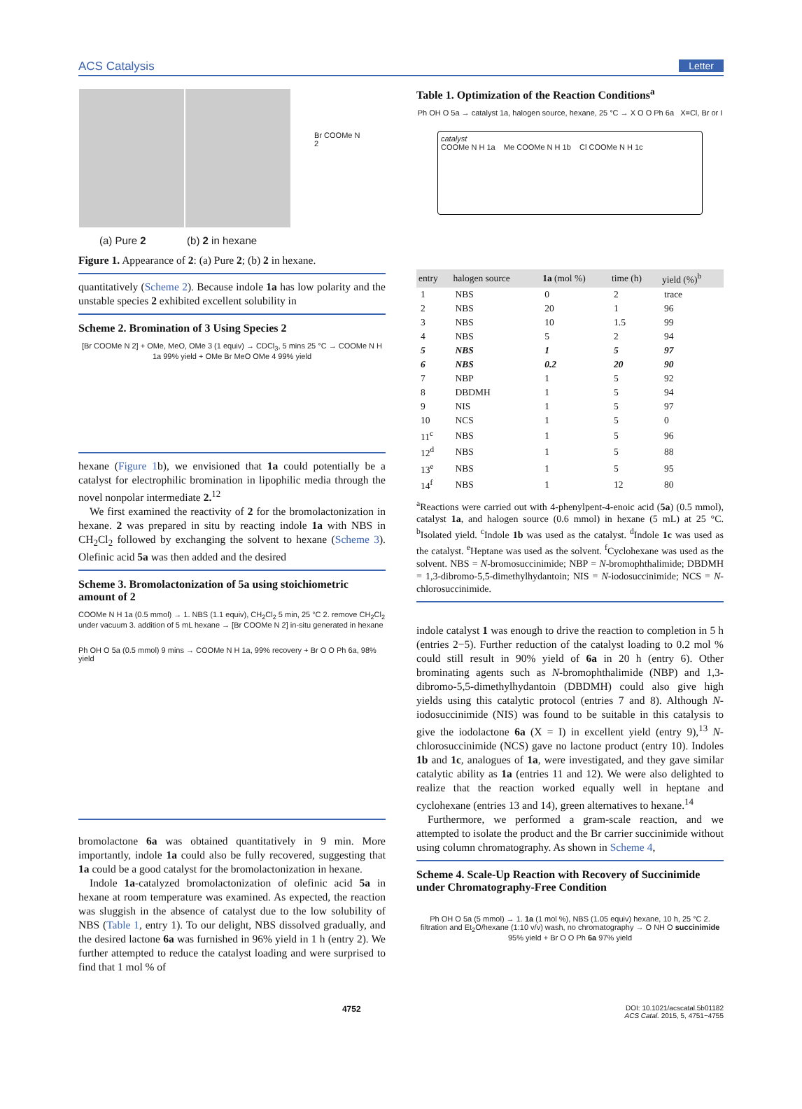ACS Catalysis Letter
Br COOMe N
2
(a) Pure 2 (b) 2 in hexane
Figure 1. Appearance of 2: (a) Pure 2; (b) 2 in hexane.
quantitatively (Scheme 2). Because indole 1a has low polarity and the unstable species 2 exhibited excellent solubility in
Scheme 2. Bromination of 3 Using Species 2
[Br COOMe N 2] + OMe, MeO, OMe 3 (1 equiv) → CDCl<sub>3</sub>, 5 mins 25 °C → COOMe N H 1a 99% yield + OMe Br MeO OMe 4 99% yield
hexane (Figure 1b), we envisioned that 1a could potentially be a catalyst for electrophilic bromination in lipophilic media through the novel nonpolar intermediate 2.<sup>12</sup>
We first examined the reactivity of 2 for the bromolactonization in hexane. 2 was prepared in situ by reacting indole 1a with NBS in CH<sub>2</sub>Cl<sub>2</sub> followed by exchanging the solvent to hexane (Scheme 3). Olefinic acid 5a was then added and the desired
Scheme 3. Bromolactonization of 5a using stoichiometric amount of 2
COOMe N H 1a (0.5 mmol) → 1. NBS (1.1 equiv), CH<sub>2</sub>Cl<sub>2</sub> 5 min, 25 °C 2. remove CH<sub>2</sub>Cl<sub>2</sub> under vacuum 3. addition of 5 mL hexane → [Br COOMe N 2] in-situ generated in hexane
Ph OH O 5a (0.5 mmol) 9 mins → COOMe N H 1a, 99% recovery + Br O O Ph 6a, 98% yield
bromolactone 6a was obtained quantitatively in 9 min. More importantly, indole 1a could also be fully recovered, suggesting that 1a could be a good catalyst for the bromolactonization in hexane.
Indole 1a-catalyzed bromolactonization of olefinic acid 5a in hexane at room temperature was examined. As expected, the reaction was sluggish in the absence of catalyst due to the low solubility of NBS (Table 1, entry 1). To our delight, NBS dissolved gradually, and the desired lactone 6a was furnished in 96% yield in 1 h (entry 2). We further attempted to reduce the catalyst loading and were surprised to find that 1 mol % of
Table 1. Optimization of the Reaction Conditions<sup>a</sup>
Ph OH O 5a → catalyst 1a, halogen source, hexane, 25 °C → X O O Ph 6a X=Cl, Br or I
catalyst
COOMe N H 1a Me COOMe N H 1b Cl COOMe N H 1c
| entry | halogen source | 1a (mol %) | time (h) | yield (%)<sup>b</sup> |
| --- | --- | --- | --- | --- |
| 1 | NBS | 0 | 2 | trace |
| 2 | NBS | 20 | 1 | 96 |
| 3 | NBS | 10 | 1.5 | 99 |
| 4 | NBS | 5 | 2 | 94 |
| 5 | NBS | 1 | 5 | 97 |
| 6 | NBS | 0.2 | 20 | 90 |
| 7 | NBP | 1 | 5 | 92 |
| 8 | DBDMH | 1 | 5 | 94 |
| 9 | NIS | 1 | 5 | 97 |
| 10 | NCS | 1 | 5 | 0 |
| 11<sup>c</sup> | NBS | 1 | 5 | 96 |
| 12<sup>d</sup> | NBS | 1 | 5 | 88 |
| 13<sup>e</sup> | NBS | 1 | 5 | 95 |
| 14<sup>f</sup> | NBS | 1 | 12 | 80 |
<sup>a</sup> Reactions were carried out with 4-phenylpent-4-enoic acid (5a) (0.5 mmol), catalyst 1a, and halogen source (0.6 mmol) in hexane (5 mL) at 25 °C. <sup>b</sup>Isolated yield. <sup>c</sup>Indole 1b was used as the catalyst. <sup>d</sup>Indole 1c was used as the catalyst. <sup>e</sup>Heptane was used as the solvent. <sup>f</sup>Cyclohexane was used as the solvent. NBS = N-bromosuccinimide; NBP = N-bromophthalimide; DBDMH = 1,3-dibromo-5,5-dimethylhydantoin; NIS = N-iodosuccinimide; NCS = N-chlorosuccinimide.
indole catalyst 1 was enough to drive the reaction to completion in 5 h (entries 2−5). Further reduction of the catalyst loading to 0.2 mol % could still result in 90% yield of 6a in 20 h (entry 6). Other brominating agents such as N-bromophthalimide (NBP) and 1,3-dibromo-5,5-dimethylhydantoin (DBDMH) could also give high yields using this catalytic protocol (entries 7 and 8). Although N-iodosuccinimide (NIS) was found to be suitable in this catalysis to give the iodolactone 6a (X = I) in excellent yield (entry 9),<sup>13</sup> N-chlorosuccinimide (NCS) gave no lactone product (entry 10). Indoles 1b and 1c, analogues of 1a, were investigated, and they gave similar catalytic ability as 1a (entries 11 and 12). We were also delighted to realize that the reaction worked equally well in heptane and cyclohexane (entries 13 and 14), green alternatives to hexane.<sup>14</sup>
Furthermore, we performed a gram-scale reaction, and we attempted to isolate the product and the Br carrier succinimide without using column chromatography. As shown in Scheme 4,
Scheme 4. Scale-Up Reaction with Recovery of Succinimide under Chromatography-Free Condition
Ph OH O 5a (5 mmol) → 1. 1a (1 mol %), NBS (1.05 equiv) hexane, 10 h, 25 °C 2. filtration and Et<sub>2</sub>O/hexane (1:10 v/v) wash, no chromatography → O NH O succinimide 95% yield + Br O O Ph 6a 97% yield
4752 DOI: 10.1021/acscatal.5b01182
ACS Catal. 2015, 5, 4751−4755